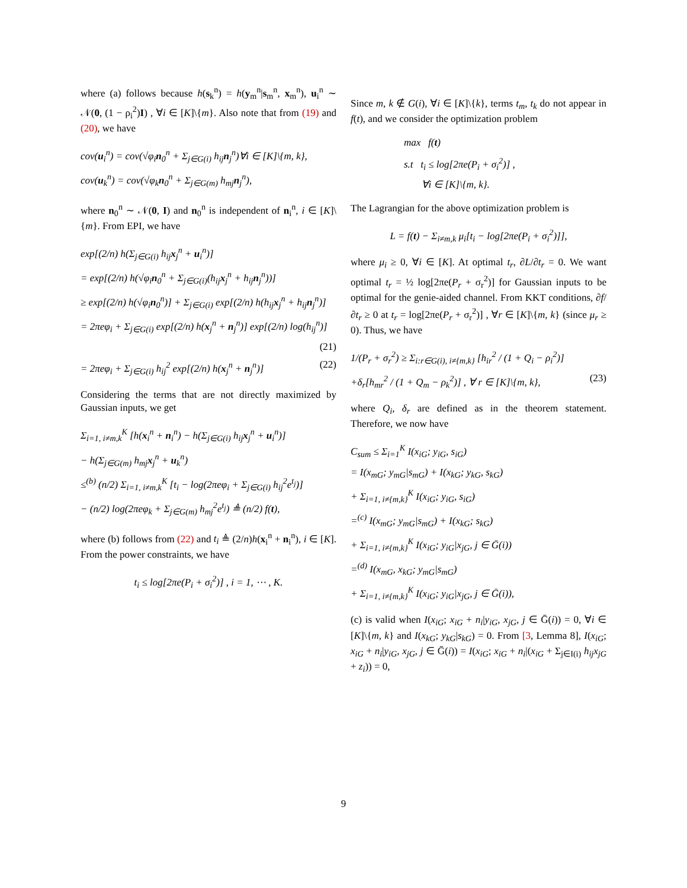where (a) follows because h(s<sub>k</sub><sup>n</sup>) = h(y<sub>m</sub><sup>n</sup>|s<sub>m</sub><sup>n</sup>, x<sub>m</sub><sup>n</sup>), u<sub>i</sub><sup>n</sup> ∼ 𝒩(0, (1 − ρ<sub>i</sub><sup>2</sup>)I) , ∀i ∈ [K]\{m}. Also note that from (19) and (20), we have
cov(u<sub>i</sub><sup>n</sup>) = cov(√φ<sub>i</sub>n<sub>0</sub><sup>n</sup> + Σ<sub>j∈G(i)</sub> h<sub>ij</sub>n<sub>j</sub><sup>n</sup>)∀i ∈ [K]\{m, k},
cov(u<sub>k</sub><sup>n</sup>) = cov(√φ<sub>k</sub>n<sub>0</sub><sup>n</sup> + Σ<sub>j∈G(m)</sub> h<sub>mj</sub>n<sub>j</sub><sup>n</sup>),
where n<sub>0</sub><sup>n</sup> ∼ 𝒩(0, I) and n<sub>0</sub><sup>n</sup> is independent of n<sub>i</sub><sup>n</sup>, i ∈ [K]\{m}. From EPI, we have
exp[(2/n) h(Σ<sub>j∈G(i)</sub> h<sub>ij</sub>x<sub>j</sub><sup>n</sup> + u<sub>i</sub><sup>n</sup>)]
= exp[(2/n) h(√φ<sub>i</sub>n<sub>0</sub><sup>n</sup> + Σ<sub>j∈G(i)</sub>(h<sub>ij</sub>x<sub>j</sub><sup>n</sup> + h<sub>ij</sub>n<sub>j</sub><sup>n</sup>))]
≥ exp[(2/n) h(√φ<sub>i</sub>n<sub>0</sub><sup>n</sup>)] + Σ<sub>j∈G(i)</sub> exp[(2/n) h(h<sub>ij</sub>x<sub>j</sub><sup>n</sup> + h<sub>ij</sub>n<sub>j</sub><sup>n</sup>)]
= 2πeφ<sub>i</sub> + Σ<sub>j∈G(i)</sub> exp[(2/n) h(x<sub>j</sub><sup>n</sup> + n<sub>j</sub><sup>n</sup>)] exp[(2/n) log(h<sub>ij</sub><sup>n</sup>)]
(21)
= 2πeφ<sub>i</sub> + Σ<sub>j∈G(i)</sub> h<sub>ij</sub><sup>2</sup> exp[(2/n) h(x<sub>j</sub><sup>n</sup> + n<sub>j</sub><sup>n</sup>)] (22)
Considering the terms that are not directly maximized by Gaussian inputs, we get
Σ<sub>i=1, i≠m,k</sub><sup>K</sup> [h(x<sub>i</sub><sup>n</sup> + n<sub>i</sub><sup>n</sup>) − h(Σ<sub>j∈G(i)</sub> h<sub>ij</sub>x<sub>j</sub><sup>n</sup> + u<sub>i</sub><sup>n</sup>)]
− h(Σ<sub>j∈G(m)</sub> h<sub>mj</sub>x<sub>j</sub><sup>n</sup> + u<sub>k</sub><sup>n</sup>)
≤<sup>(b)</sup> (n/2) Σ<sub>i=1, i≠m,k</sub><sup>K</sup> [t<sub>i</sub> − log(2πeφ<sub>i</sub> + Σ<sub>j∈G(i)</sub> h<sub>ij</sub><sup>2</sup>e<sup>t<sub>j</sub></sup>)]
− (n/2) log(2πeφ<sub>k</sub> + Σ<sub>j∈G(m)</sub> h<sub>mj</sub><sup>2</sup>e<sup>t<sub>j</sub></sup>) ≜ (n/2) f(t),
where (b) follows from (22) and t<sub>i</sub> ≜ (2/n)h(x<sub>i</sub><sup>n</sup> + n<sub>i</sub><sup>n</sup>), i ∈ [K]. From the power constraints, we have
t<sub>i</sub> ≤ log[2πe(P<sub>i</sub> + σ<sub>i</sub><sup>2</sup>)] , i = 1, ⋯ , K.
Since m, k ∉ G(i), ∀i ∈ [K]\{k}, terms t<sub>m</sub>, t<sub>k</sub> do not appear in f(t), and we consider the optimization problem
max f(t)
s.t t<sub>i</sub> ≤ log[2πe(P<sub>i</sub> + σ<sub>i</sub><sup>2</sup>)] ,
∀i ∈ [K]\{m, k}.
The Lagrangian for the above optimization problem is
L = f(t) − Σ<sub>i≠m,k</sub> μ<sub>i</sub>[t<sub>i</sub> − log[2πe(P<sub>i</sub> + σ<sub>i</sub><sup>2</sup>)]],
where μ<sub>i</sub> ≥ 0, ∀i ∈ [K]. At optimal t<sub>r</sub>, ∂L/∂t<sub>r</sub> = 0. We want optimal t<sub>r</sub> = ½ log[2πe(P<sub>r</sub> + σ<sub>r</sub><sup>2</sup>)] for Gaussian inputs to be optimal for the genie-aided channel. From KKT conditions, ∂f/∂t<sub>r</sub> ≥ 0 at t<sub>r</sub> = log[2πe(P<sub>r</sub> + σ<sub>r</sub><sup>2</sup>)] , ∀r ∈ [K]\{m, k} (since μ<sub>r</sub> ≥ 0). Thus, we have
1/(P<sub>r</sub> + σ<sub>r</sub><sup>2</sup>) ≥ Σ<sub>i:r∈G(i), i≠{m,k}</sub> [h<sub>ir</sub><sup>2</sup> / (1 + Q<sub>i</sub> − ρ<sub>i</sub><sup>2</sup>)]
+δ<sub>r</sub>[h<sub>mr</sub><sup>2</sup> / (1 + Q<sub>m</sub> − ρ<sub>k</sub><sup>2</sup>)] , ∀ r ∈ [K]\{m, k}, (23)
where Q<sub>i</sub>, δ<sub>r</sub> are defined as in the theorem statement. Therefore, we now have
C<sub>sum</sub> ≤ Σ<sub>i=1</sub><sup>K</sup> I(x<sub>iG</sub>; y<sub>iG</sub>, s<sub>iG</sub>)
= I(x<sub>mG</sub>; y<sub>mG</sub>|s<sub>mG</sub>) + I(x<sub>kG</sub>; y<sub>kG</sub>, s<sub>kG</sub>)
+ Σ<sub>i=1, i≠{m,k}</sub><sup>K</sup> I(x<sub>iG</sub>; y<sub>iG</sub>, s<sub>iG</sub>)
=<sup>(c)</sup> I(x<sub>mG</sub>; y<sub>mG</sub>|s<sub>mG</sub>) + I(x<sub>kG</sub>; s<sub>kG</sub>)
+ Σ<sub>i=1, i≠{m,k}</sub><sup>K</sup> I(x<sub>iG</sub>; y<sub>iG</sub>|x<sub>jG</sub>, j ∈ Ḡ(i))
=<sup>(d)</sup> I(x<sub>mG</sub>, x<sub>kG</sub>; y<sub>mG</sub>|s<sub>mG</sub>)
+ Σ<sub>i=1, i≠{m,k}</sub><sup>K</sup> I(x<sub>iG</sub>; y<sub>iG</sub>|x<sub>jG</sub>, j ∈ Ḡ(i)),
(c) is valid when I(x<sub>iG</sub>; x<sub>iG</sub> + n<sub>i</sub>|y<sub>iG</sub>, x<sub>jG</sub>, j ∈ Ḡ(i)) = 0, ∀i ∈ [K]\{m, k} and I(x<sub>kG</sub>; y<sub>kG</sub>|s<sub>kG</sub>) = 0. From [3, Lemma 8], I(x<sub>iG</sub>; x<sub>iG</sub> + n<sub>i</sub>|y<sub>iG</sub>, x<sub>jG</sub>, j ∈ Ḡ(i)) = I(x<sub>iG</sub>; x<sub>iG</sub> + n<sub>i</sub>|(x<sub>iG</sub> + Σ<sub>j∈I(i)</sub> h<sub>ij</sub>x<sub>jG</sub> + z<sub>i</sub>)) = 0,
9